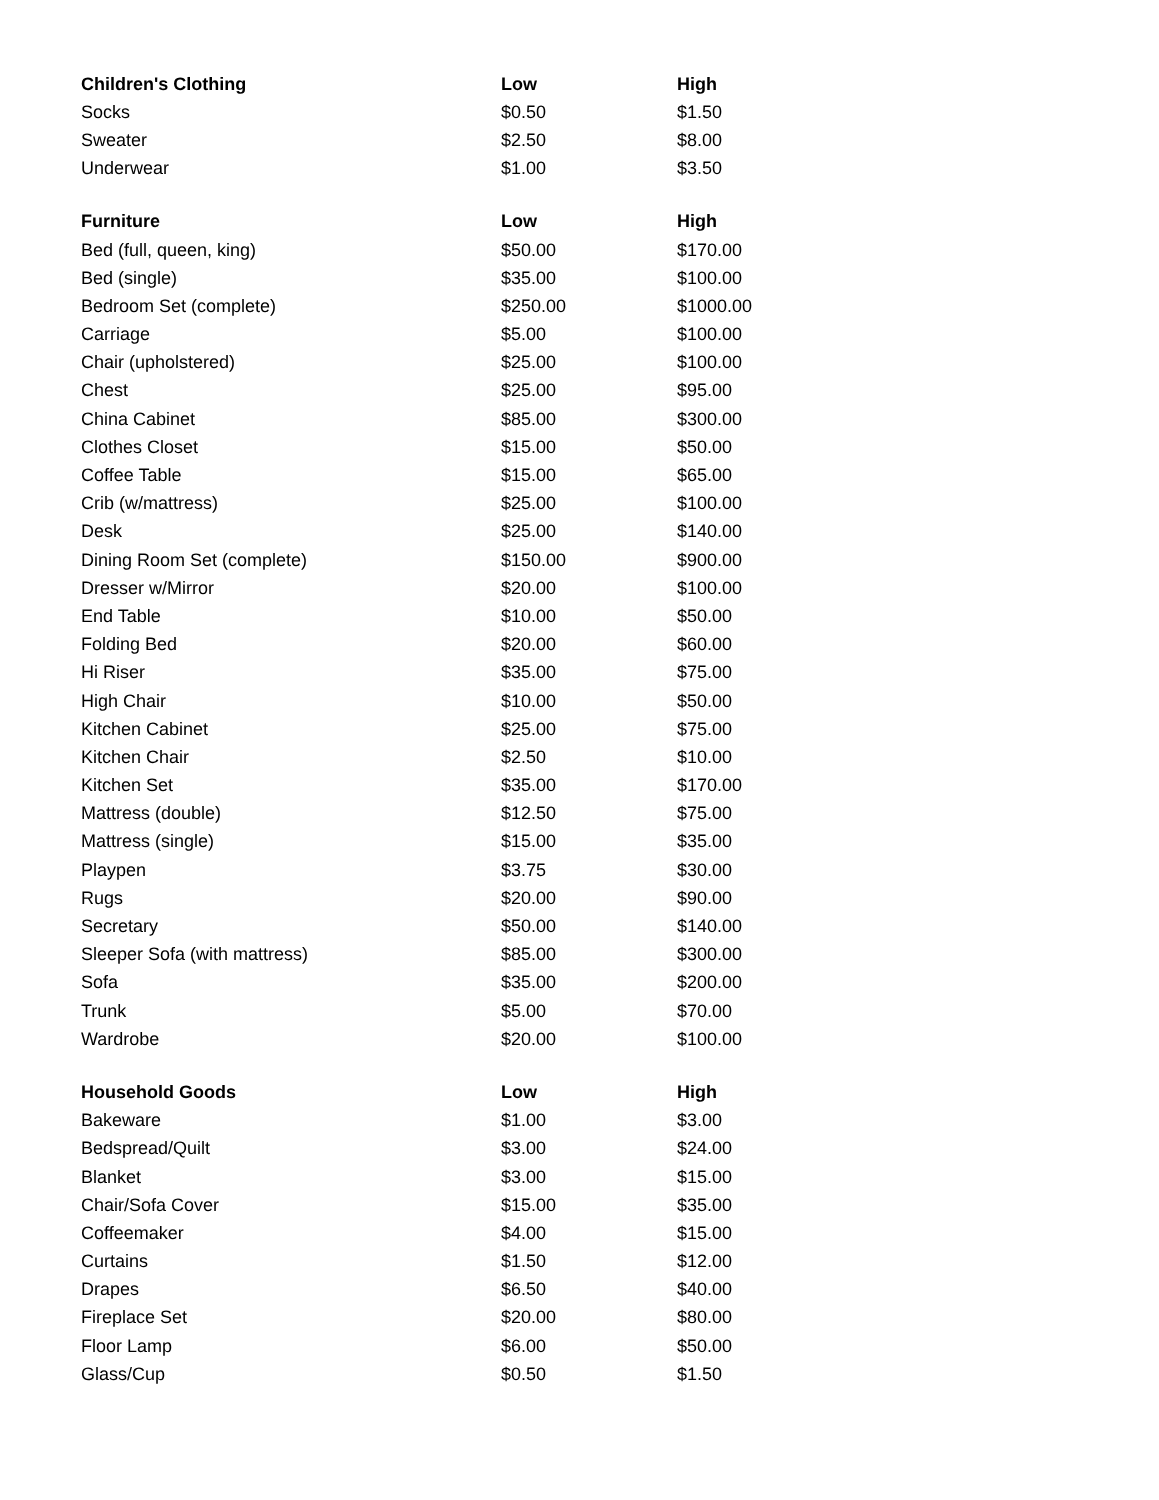| Children's Clothing | Low | High |
| --- | --- | --- |
| Socks | $0.50 | $1.50 |
| Sweater | $2.50 | $8.00 |
| Underwear | $1.00 | $3.50 |
| Furniture | Low | High |
| Bed (full, queen, king) | $50.00 | $170.00 |
| Bed (single) | $35.00 | $100.00 |
| Bedroom Set (complete) | $250.00 | $1000.00 |
| Carriage | $5.00 | $100.00 |
| Chair (upholstered) | $25.00 | $100.00 |
| Chest | $25.00 | $95.00 |
| China Cabinet | $85.00 | $300.00 |
| Clothes Closet | $15.00 | $50.00 |
| Coffee Table | $15.00 | $65.00 |
| Crib (w/mattress) | $25.00 | $100.00 |
| Desk | $25.00 | $140.00 |
| Dining Room Set (complete) | $150.00 | $900.00 |
| Dresser w/Mirror | $20.00 | $100.00 |
| End Table | $10.00 | $50.00 |
| Folding Bed | $20.00 | $60.00 |
| Hi Riser | $35.00 | $75.00 |
| High Chair | $10.00 | $50.00 |
| Kitchen Cabinet | $25.00 | $75.00 |
| Kitchen Chair | $2.50 | $10.00 |
| Kitchen Set | $35.00 | $170.00 |
| Mattress (double) | $12.50 | $75.00 |
| Mattress (single) | $15.00 | $35.00 |
| Playpen | $3.75 | $30.00 |
| Rugs | $20.00 | $90.00 |
| Secretary | $50.00 | $140.00 |
| Sleeper Sofa (with mattress) | $85.00 | $300.00 |
| Sofa | $35.00 | $200.00 |
| Trunk | $5.00 | $70.00 |
| Wardrobe | $20.00 | $100.00 |
| Household Goods | Low | High |
| Bakeware | $1.00 | $3.00 |
| Bedspread/Quilt | $3.00 | $24.00 |
| Blanket | $3.00 | $15.00 |
| Chair/Sofa Cover | $15.00 | $35.00 |
| Coffeemaker | $4.00 | $15.00 |
| Curtains | $1.50 | $12.00 |
| Drapes | $6.50 | $40.00 |
| Fireplace Set | $20.00 | $80.00 |
| Floor Lamp | $6.00 | $50.00 |
| Glass/Cup | $0.50 | $1.50 |